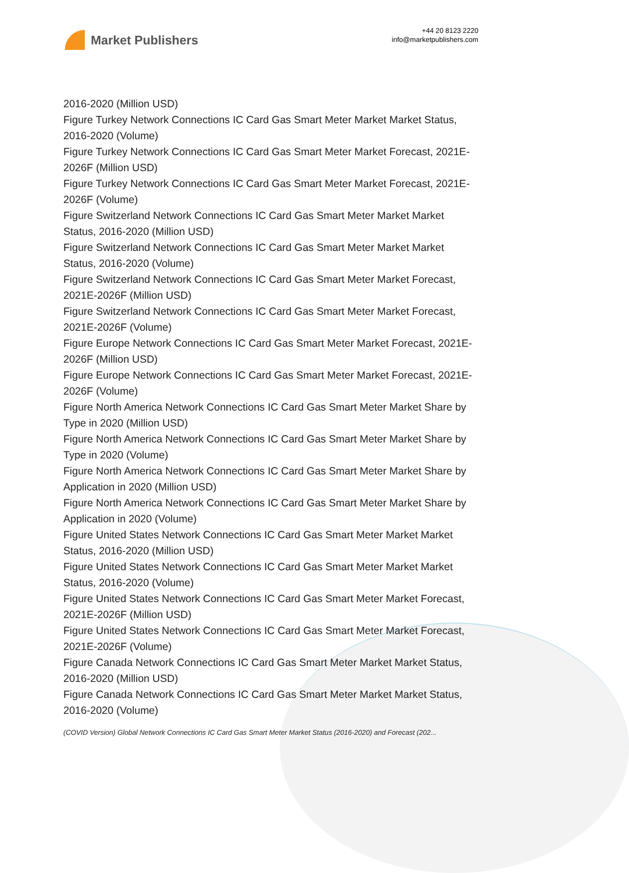Market Publishers
+44 20 8123 2220
info@marketpublishers.com
2016-2020 (Million USD)
Figure Turkey Network Connections IC Card Gas Smart Meter Market Market Status, 2016-2020 (Volume)
Figure Turkey Network Connections IC Card Gas Smart Meter Market Forecast, 2021E-2026F (Million USD)
Figure Turkey Network Connections IC Card Gas Smart Meter Market Forecast, 2021E-2026F (Volume)
Figure Switzerland Network Connections IC Card Gas Smart Meter Market Market Status, 2016-2020 (Million USD)
Figure Switzerland Network Connections IC Card Gas Smart Meter Market Market Status, 2016-2020 (Volume)
Figure Switzerland Network Connections IC Card Gas Smart Meter Market Forecast, 2021E-2026F (Million USD)
Figure Switzerland Network Connections IC Card Gas Smart Meter Market Forecast, 2021E-2026F (Volume)
Figure Europe Network Connections IC Card Gas Smart Meter Market Forecast, 2021E-2026F (Million USD)
Figure Europe Network Connections IC Card Gas Smart Meter Market Forecast, 2021E-2026F (Volume)
Figure North America Network Connections IC Card Gas Smart Meter Market Share by Type in 2020 (Million USD)
Figure North America Network Connections IC Card Gas Smart Meter Market Share by Type in 2020 (Volume)
Figure North America Network Connections IC Card Gas Smart Meter Market Share by Application in 2020 (Million USD)
Figure North America Network Connections IC Card Gas Smart Meter Market Share by Application in 2020 (Volume)
Figure United States Network Connections IC Card Gas Smart Meter Market Market Status, 2016-2020 (Million USD)
Figure United States Network Connections IC Card Gas Smart Meter Market Market Status, 2016-2020 (Volume)
Figure United States Network Connections IC Card Gas Smart Meter Market Forecast, 2021E-2026F (Million USD)
Figure United States Network Connections IC Card Gas Smart Meter Market Forecast, 2021E-2026F (Volume)
Figure Canada Network Connections IC Card Gas Smart Meter Market Market Status, 2016-2020 (Million USD)
Figure Canada Network Connections IC Card Gas Smart Meter Market Market Status, 2016-2020 (Volume)
(COVID Version) Global Network Connections IC Card Gas Smart Meter Market Status (2016-2020) and Forecast (202...